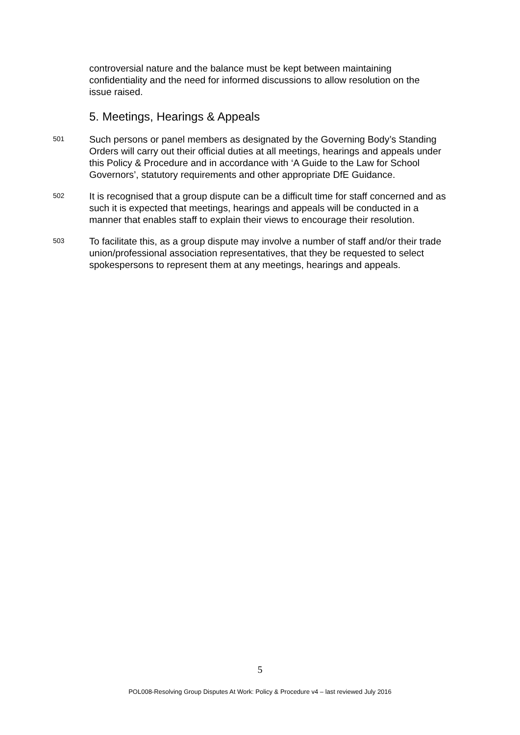controversial nature and the balance must be kept between maintaining confidentiality and the need for informed discussions to allow resolution on the issue raised.
5. Meetings, Hearings & Appeals
501
Such persons or panel members as designated by the Governing Body’s Standing Orders will carry out their official duties at all meetings, hearings and appeals under this Policy & Procedure and in accordance with ‘A Guide to the Law for School Governors’, statutory requirements and other appropriate DfE Guidance.
502
It is recognised that a group dispute can be a difficult time for staff concerned and as such it is expected that meetings, hearings and appeals will be conducted in a manner that enables staff to explain their views to encourage their resolution.
503
To facilitate this, as a group dispute may involve a number of staff and/or their trade union/professional association representatives, that they be requested to select spokespersons to represent them at any meetings, hearings and appeals.
5
POL008-Resolving Group Disputes At Work: Policy & Procedure v4 – last reviewed July 2016